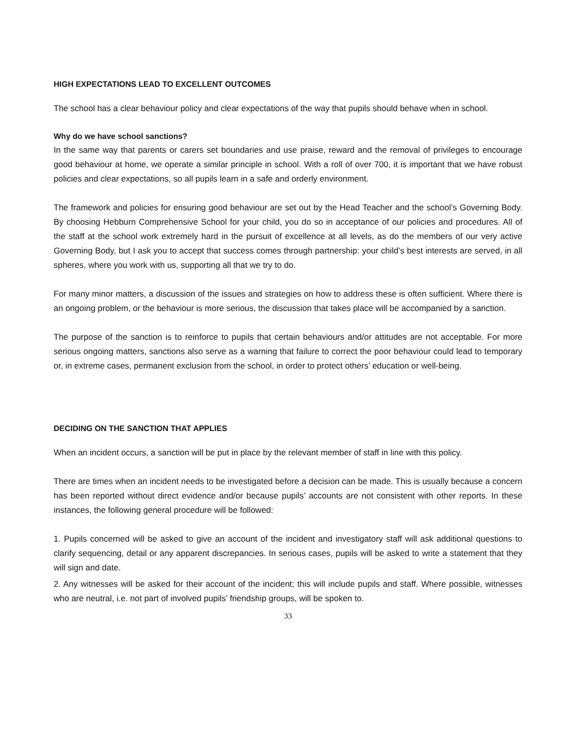HIGH EXPECTATIONS LEAD TO EXCELLENT OUTCOMES
The school has a clear behaviour policy and clear expectations of the way that pupils should behave when in school.
Why do we have school sanctions?
In the same way that parents or carers set boundaries and use praise, reward and the removal of privileges to encourage good behaviour at home, we operate a similar principle in school. With a roll of over 700, it is important that we have robust policies and clear expectations, so all pupils learn in a safe and orderly environment.
The framework and policies for ensuring good behaviour are set out by the Head Teacher and the school’s Governing Body. By choosing Hebburn Comprehensive School for your child, you do so in acceptance of our policies and procedures. All of the staff at the school work extremely hard in the pursuit of excellence at all levels, as do the members of our very active Governing Body, but I ask you to accept that success comes through partnership: your child’s best interests are served, in all spheres, where you work with us, supporting all that we try to do.
For many minor matters, a discussion of the issues and strategies on how to address these is often sufficient. Where there is an ongoing problem, or the behaviour is more serious, the discussion that takes place will be accompanied by a sanction.
The purpose of the sanction is to reinforce to pupils that certain behaviours and/or attitudes are not acceptable. For more serious ongoing matters, sanctions also serve as a warning that failure to correct the poor behaviour could lead to temporary or, in extreme cases, permanent exclusion from the school, in order to protect others’ education or well-being.
DECIDING ON THE SANCTION THAT APPLIES
When an incident occurs, a sanction will be put in place by the relevant member of staff in line with this policy.
There are times when an incident needs to be investigated before a decision can be made. This is usually because a concern has been reported without direct evidence and/or because pupils’ accounts are not consistent with other reports. In these instances, the following general procedure will be followed:
1. Pupils concerned will be asked to give an account of the incident and investigatory staff will ask additional questions to clarify sequencing, detail or any apparent discrepancies. In serious cases, pupils will be asked to write a statement that they will sign and date.
2. Any witnesses will be asked for their account of the incident; this will include pupils and staff. Where possible, witnesses who are neutral, i.e. not part of involved pupils’ friendship groups, will be spoken to.
33